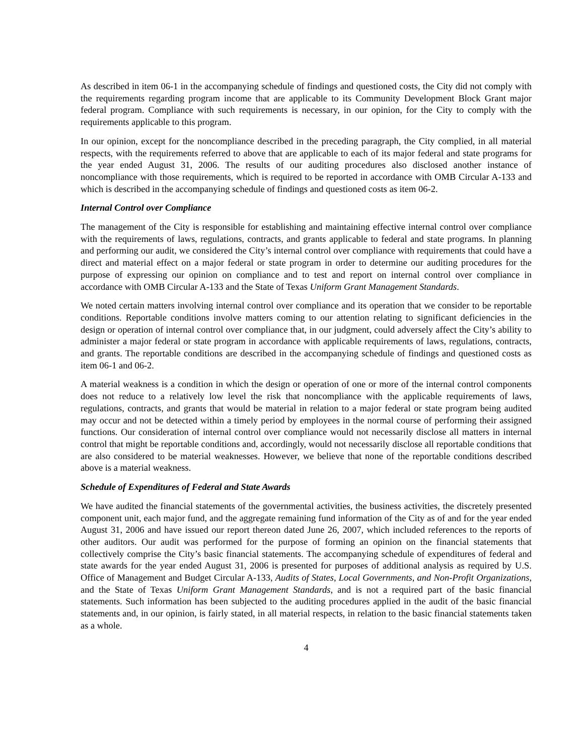As described in item 06-1 in the accompanying schedule of findings and questioned costs, the City did not comply with the requirements regarding program income that are applicable to its Community Development Block Grant major federal program. Compliance with such requirements is necessary, in our opinion, for the City to comply with the requirements applicable to this program.
In our opinion, except for the noncompliance described in the preceding paragraph, the City complied, in all material respects, with the requirements referred to above that are applicable to each of its major federal and state programs for the year ended August 31, 2006. The results of our auditing procedures also disclosed another instance of noncompliance with those requirements, which is required to be reported in accordance with OMB Circular A-133 and which is described in the accompanying schedule of findings and questioned costs as item 06-2.
Internal Control over Compliance
The management of the City is responsible for establishing and maintaining effective internal control over compliance with the requirements of laws, regulations, contracts, and grants applicable to federal and state programs. In planning and performing our audit, we considered the City’s internal control over compliance with requirements that could have a direct and material effect on a major federal or state program in order to determine our auditing procedures for the purpose of expressing our opinion on compliance and to test and report on internal control over compliance in accordance with OMB Circular A-133 and the State of Texas Uniform Grant Management Standards.
We noted certain matters involving internal control over compliance and its operation that we consider to be reportable conditions. Reportable conditions involve matters coming to our attention relating to significant deficiencies in the design or operation of internal control over compliance that, in our judgment, could adversely affect the City’s ability to administer a major federal or state program in accordance with applicable requirements of laws, regulations, contracts, and grants. The reportable conditions are described in the accompanying schedule of findings and questioned costs as item 06-1 and 06-2.
A material weakness is a condition in which the design or operation of one or more of the internal control components does not reduce to a relatively low level the risk that noncompliance with the applicable requirements of laws, regulations, contracts, and grants that would be material in relation to a major federal or state program being audited may occur and not be detected within a timely period by employees in the normal course of performing their assigned functions. Our consideration of internal control over compliance would not necessarily disclose all matters in internal control that might be reportable conditions and, accordingly, would not necessarily disclose all reportable conditions that are also considered to be material weaknesses. However, we believe that none of the reportable conditions described above is a material weakness.
Schedule of Expenditures of Federal and State Awards
We have audited the financial statements of the governmental activities, the business activities, the discretely presented component unit, each major fund, and the aggregate remaining fund information of the City as of and for the year ended August 31, 2006 and have issued our report thereon dated June 26, 2007, which included references to the reports of other auditors. Our audit was performed for the purpose of forming an opinion on the financial statements that collectively comprise the City’s basic financial statements. The accompanying schedule of expenditures of federal and state awards for the year ended August 31, 2006 is presented for purposes of additional analysis as required by U.S. Office of Management and Budget Circular A-133, Audits of States, Local Governments, and Non-Profit Organizations, and the State of Texas Uniform Grant Management Standards, and is not a required part of the basic financial statements. Such information has been subjected to the auditing procedures applied in the audit of the basic financial statements and, in our opinion, is fairly stated, in all material respects, in relation to the basic financial statements taken as a whole.
4